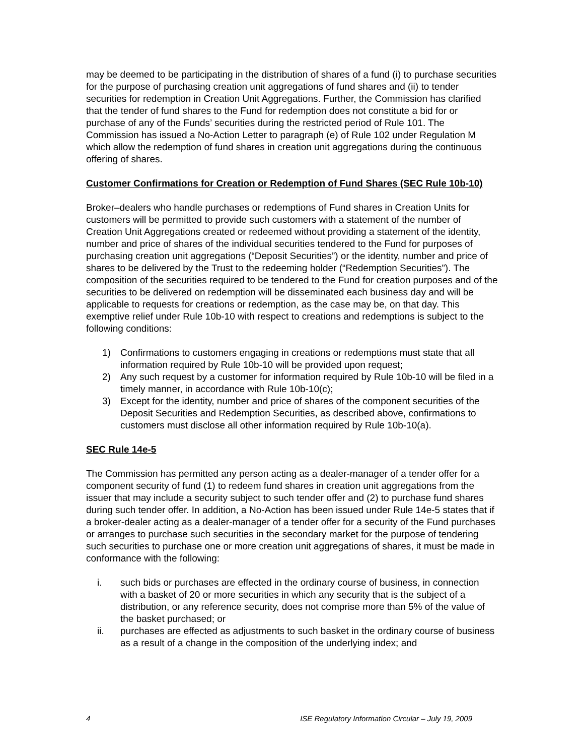may be deemed to be participating in the distribution of shares of a fund (i) to purchase securities for the purpose of purchasing creation unit aggregations of fund shares and (ii) to tender securities for redemption in Creation Unit Aggregations. Further, the Commission has clarified that the tender of fund shares to the Fund for redemption does not constitute a bid for or purchase of any of the Funds’ securities during the restricted period of Rule 101. The Commission has issued a No-Action Letter to paragraph (e) of Rule 102 under Regulation M which allow the redemption of fund shares in creation unit aggregations during the continuous offering of shares.
Customer Confirmations for Creation or Redemption of Fund Shares (SEC Rule 10b-10)
Broker–dealers who handle purchases or redemptions of Fund shares in Creation Units for customers will be permitted to provide such customers with a statement of the number of Creation Unit Aggregations created or redeemed without providing a statement of the identity, number and price of shares of the individual securities tendered to the Fund for purposes of purchasing creation unit aggregations (“Deposit Securities”) or the identity, number and price of shares to be delivered by the Trust to the redeeming holder (“Redemption Securities”). The composition of the securities required to be tendered to the Fund for creation purposes and of the securities to be delivered on redemption will be disseminated each business day and will be applicable to requests for creations or redemption, as the case may be, on that day. This exemptive relief under Rule 10b-10 with respect to creations and redemptions is subject to the following conditions:
1) Confirmations to customers engaging in creations or redemptions must state that all information required by Rule 10b-10 will be provided upon request;
2) Any such request by a customer for information required by Rule 10b-10 will be filed in a timely manner, in accordance with Rule 10b-10(c);
3) Except for the identity, number and price of shares of the component securities of the Deposit Securities and Redemption Securities, as described above, confirmations to customers must disclose all other information required by Rule 10b-10(a).
SEC Rule 14e-5
The Commission has permitted any person acting as a dealer-manager of a tender offer for a component security of fund (1) to redeem fund shares in creation unit aggregations from the issuer that may include a security subject to such tender offer and (2) to purchase fund shares during such tender offer. In addition, a No-Action has been issued under Rule 14e-5 states that if a broker-dealer acting as a dealer-manager of a tender offer for a security of the Fund purchases or arranges to purchase such securities in the secondary market for the purpose of tendering such securities to purchase one or more creation unit aggregations of shares, it must be made in conformance with the following:
i. such bids or purchases are effected in the ordinary course of business, in connection with a basket of 20 or more securities in which any security that is the subject of a distribution, or any reference security, does not comprise more than 5% of the value of the basket purchased; or
ii. purchases are effected as adjustments to such basket in the ordinary course of business as a result of a change in the composition of the underlying index; and
4 ISE Regulatory Information Circular – July 19, 2009